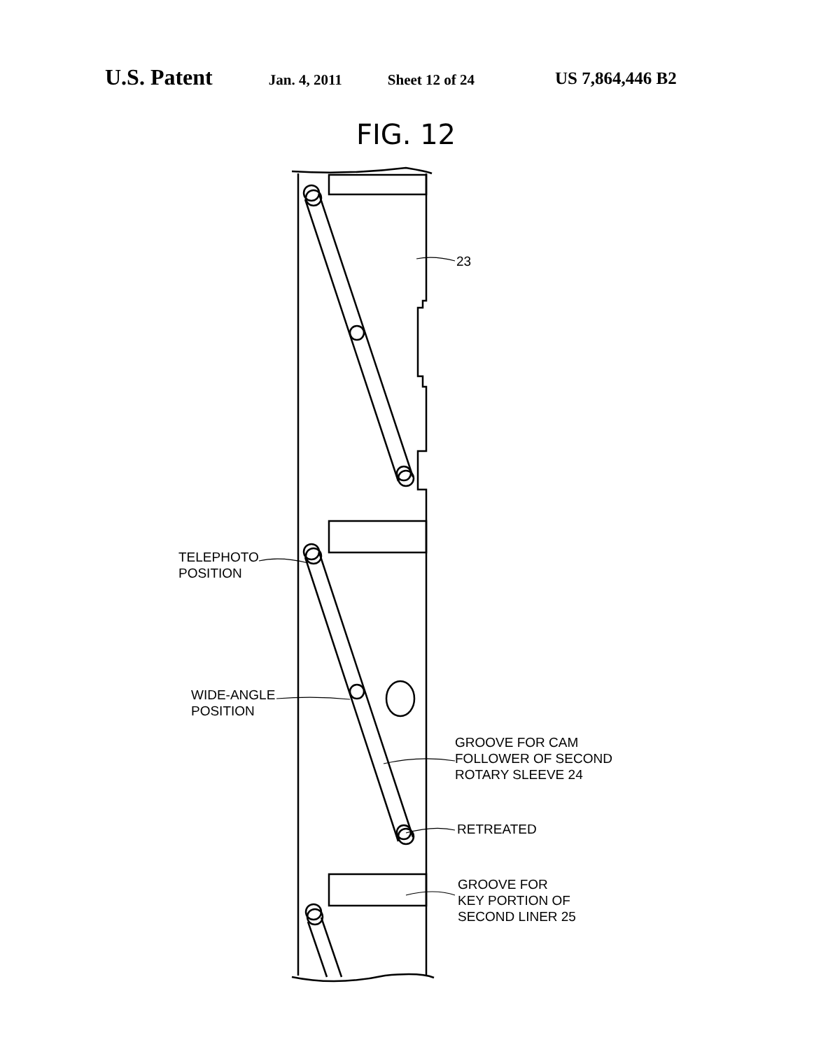U.S. Patent
Jan. 4, 2011 Sheet 12 of 24
US 7,864,446 B2
FIG. 12
23
TELEPHOTO
POSITION
WIDE-ANGLE
POSITION
GROOVE FOR CAM
FOLLOWER OF SECOND
ROTARY SLEEVE 24
RETREATED
GROOVE FOR
KEY PORTION OF
SECOND LINER 25